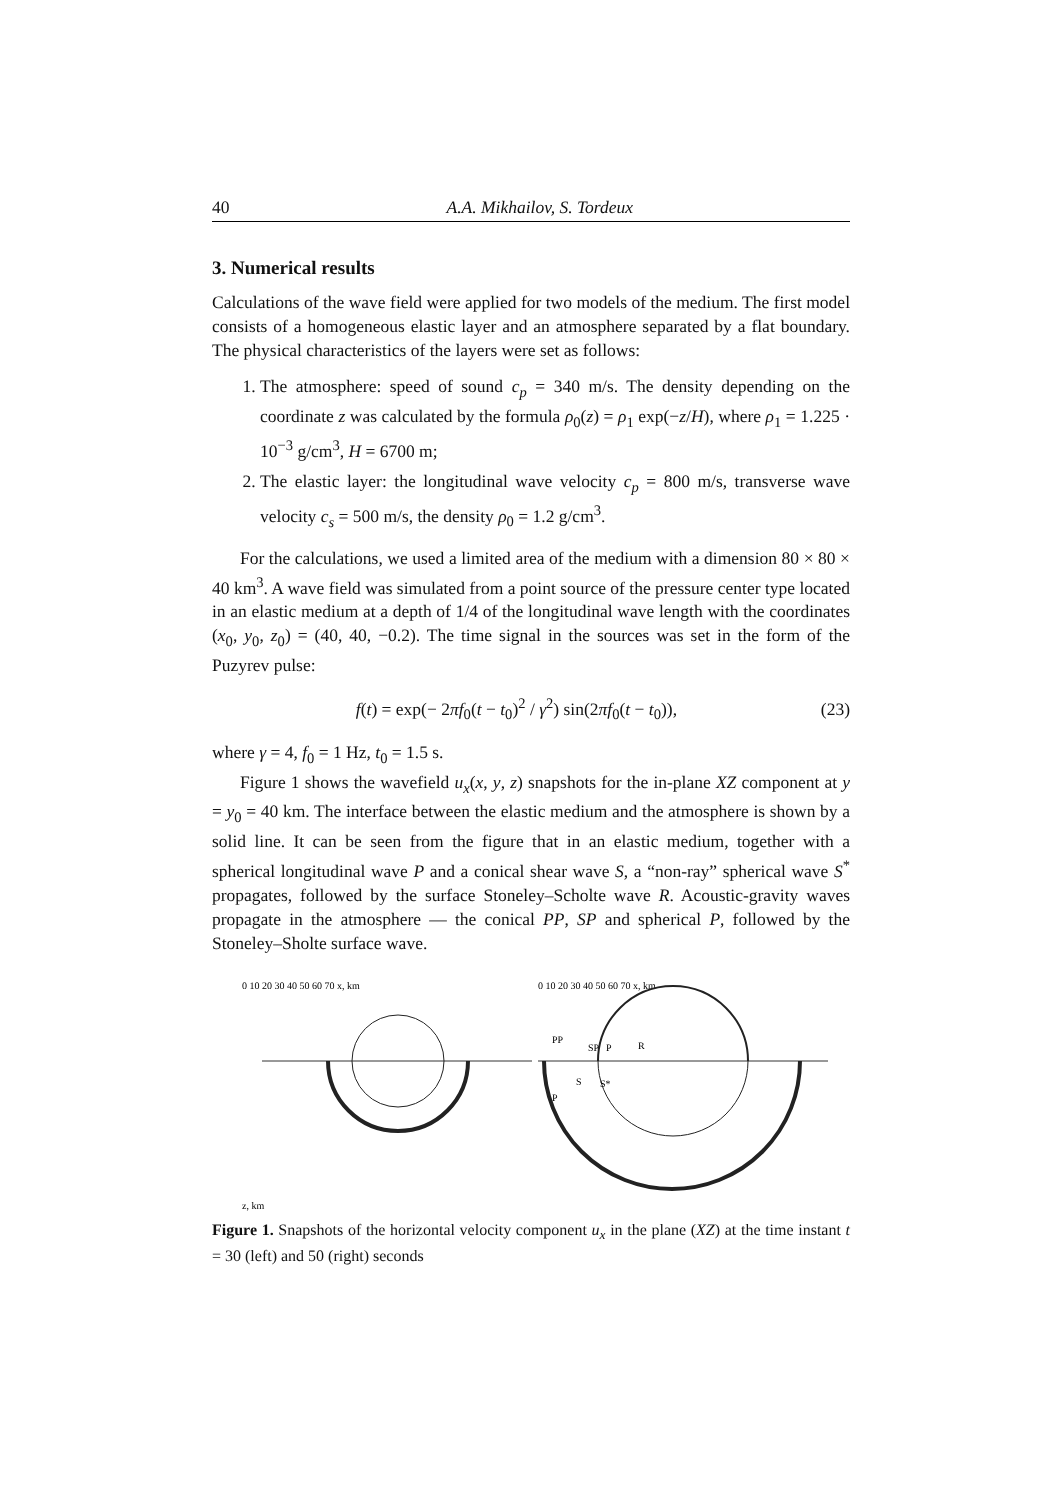40 A.A. Mikhailov, S. Tordeux
3. Numerical results
Calculations of the wave field were applied for two models of the medium. The first model consists of a homogeneous elastic layer and an atmosphere separated by a flat boundary. The physical characteristics of the layers were set as follows:
1. The atmosphere: speed of sound c<sub>p</sub> = 340 m/s. The density depending on the coordinate z was calculated by the formula ρ<sub>0</sub>(z) = ρ<sub>1</sub> exp(−z/H), where ρ<sub>1</sub> = 1.225 · 10<sup>−3</sup> g/cm<sup>3</sup>, H = 6700 m;
2. The elastic layer: the longitudinal wave velocity c<sub>p</sub> = 800 m/s, transverse wave velocity c<sub>s</sub> = 500 m/s, the density ρ<sub>0</sub> = 1.2 g/cm<sup>3</sup>.
For the calculations, we used a limited area of the medium with a dimension 80 × 80 × 40 km<sup>3</sup>. A wave field was simulated from a point source of the pressure center type located in an elastic medium at a depth of 1/4 of the longitudinal wave length with the coordinates (x<sub>0</sub>, y<sub>0</sub>, z<sub>0</sub>) = (40, 40, −0.2). The time signal in the sources was set in the form of the Puzyrev pulse:
f(t) = exp(− 2πf<sub>0</sub>(t − t<sub>0</sub>)<sup>2</sup> / γ<sup>2</sup>) sin(2πf<sub>0</sub>(t − t<sub>0</sub>)), (23)
where γ = 4, f<sub>0</sub> = 1 Hz, t<sub>0</sub> = 1.5 s.
Figure 1 shows the wavefield u<sub>x</sub>(x, y, z) snapshots for the in-plane XZ component at y = y<sub>0</sub> = 40 km. The interface between the elastic medium and the atmosphere is shown by a solid line. It can be seen from the figure that in an elastic medium, together with a spherical longitudinal wave P and a conical shear wave S, a “non-ray” spherical wave S<sup>*</sup> propagates, followed by the surface Stoneley–Scholte wave R. Acoustic-gravity waves propagate in the atmosphere — the conical PP, SP and spherical P, followed by the Stoneley–Sholte surface wave.
0 10 20 30 40 50 60 70 x, km
z, km
0 10 20 30 40 50 60 70 x, km
PP
SP
P
R
S
S*
P
Figure 1. Snapshots of the horizontal velocity component u<sub>x</sub> in the plane (XZ) at the time instant t = 30 (left) and 50 (right) seconds